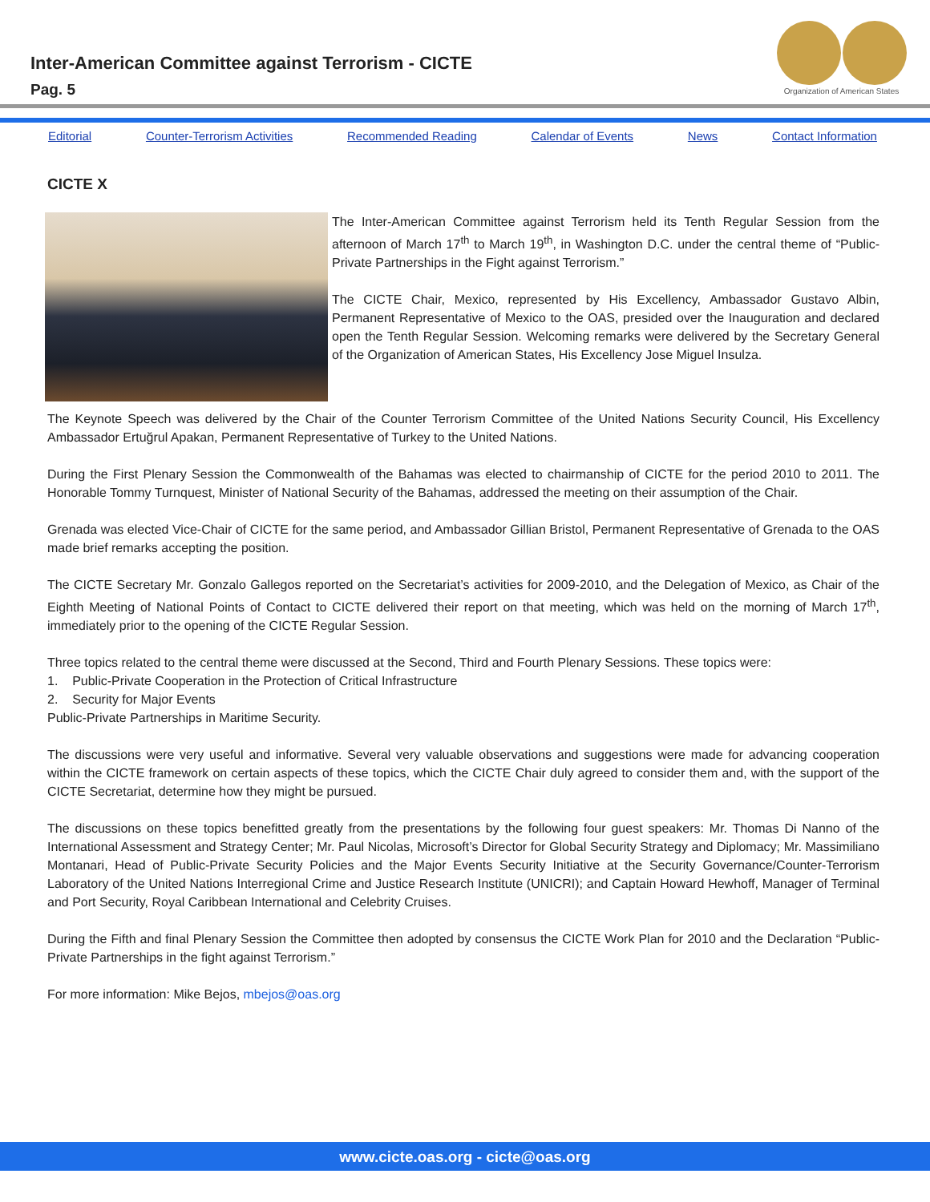Inter-American Committee against Terrorism - CICTE
Pag. 5
Organization of American States
Editorial Counter-Terrorism Activities Recommended Reading Calendar of Events News Contact Information
CICTE X
The Inter-American Committee against Terrorism held its Tenth Regular Session from the afternoon of March 17<sup>th</sup> to March 19<sup>th</sup>, in Washington D.C. under the central theme of “Public-Private Partnerships in the Fight against Terrorism.”
The CICTE Chair, Mexico, represented by His Excellency, Ambassador Gustavo Albin, Permanent Representative of Mexico to the OAS, presided over the Inauguration and declared open the Tenth Regular Session. Welcoming remarks were delivered by the Secretary General of the Organization of American States, His Excellency Jose Miguel Insulza.
The Keynote Speech was delivered by the Chair of the Counter Terrorism Committee of the United Nations Security Council, His Excellency Ambassador Ertuğrul Apakan, Permanent Representative of Turkey to the United Nations.
During the First Plenary Session the Commonwealth of the Bahamas was elected to chairmanship of CICTE for the period 2010 to 2011. The Honorable Tommy Turnquest, Minister of National Security of the Bahamas, addressed the meeting on their assumption of the Chair.
Grenada was elected Vice-Chair of CICTE for the same period, and Ambassador Gillian Bristol, Permanent Representative of Grenada to the OAS made brief remarks accepting the position.
The CICTE Secretary Mr. Gonzalo Gallegos reported on the Secretariat’s activities for 2009-2010, and the Delegation of Mexico, as Chair of the Eighth Meeting of National Points of Contact to CICTE delivered their report on that meeting, which was held on the morning of March 17<sup>th</sup>, immediately prior to the opening of the CICTE Regular Session.
Three topics related to the central theme were discussed at the Second, Third and Fourth Plenary Sessions. These topics were:
1. Public-Private Cooperation in the Protection of Critical Infrastructure
2. Security for Major Events
Public-Private Partnerships in Maritime Security.
The discussions were very useful and informative. Several very valuable observations and suggestions were made for advancing cooperation within the CICTE framework on certain aspects of these topics, which the CICTE Chair duly agreed to consider them and, with the support of the CICTE Secretariat, determine how they might be pursued.
The discussions on these topics benefitted greatly from the presentations by the following four guest speakers: Mr. Thomas Di Nanno of the International Assessment and Strategy Center; Mr. Paul Nicolas, Microsoft’s Director for Global Security Strategy and Diplomacy; Mr. Massimiliano Montanari, Head of Public-Private Security Policies and the Major Events Security Initiative at the Security Governance/Counter-Terrorism Laboratory of the United Nations Interregional Crime and Justice Research Institute (UNICRI); and Captain Howard Hewhoff, Manager of Terminal and Port Security, Royal Caribbean International and Celebrity Cruises.
During the Fifth and final Plenary Session the Committee then adopted by consensus the CICTE Work Plan for 2010 and the Declaration “Public-Private Partnerships in the fight against Terrorism.”
For more information: Mike Bejos, mbejos@oas.org
www.cicte.oas.org - cicte@oas.org